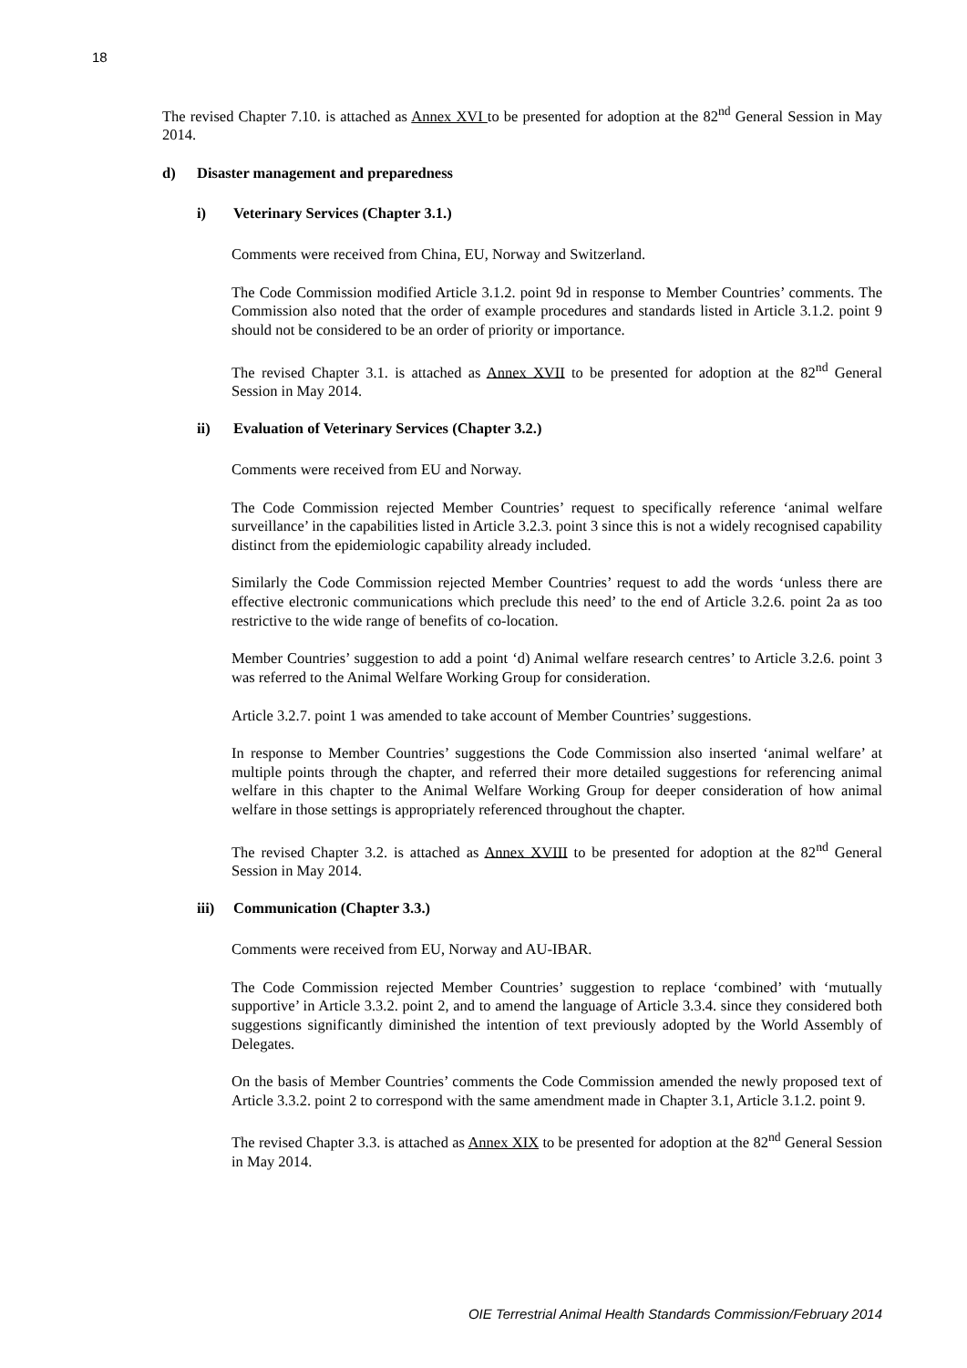18
The revised Chapter 7.10. is attached as Annex XVI to be presented for adoption at the 82<sup>nd</sup> General Session in May 2014.
d) Disaster management and preparedness
i) Veterinary Services (Chapter 3.1.)
Comments were received from China, EU, Norway and Switzerland.
The Code Commission modified Article 3.1.2. point 9d in response to Member Countries’ comments. The Commission also noted that the order of example procedures and standards listed in Article 3.1.2. point 9 should not be considered to be an order of priority or importance.
The revised Chapter 3.1. is attached as Annex XVII to be presented for adoption at the 82<sup>nd</sup> General Session in May 2014.
ii) Evaluation of Veterinary Services (Chapter 3.2.)
Comments were received from EU and Norway.
The Code Commission rejected Member Countries’ request to specifically reference ‘animal welfare surveillance’ in the capabilities listed in Article 3.2.3. point 3 since this is not a widely recognised capability distinct from the epidemiologic capability already included.
Similarly the Code Commission rejected Member Countries’ request to add the words ‘unless there are effective electronic communications which preclude this need’ to the end of Article 3.2.6. point 2a as too restrictive to the wide range of benefits of co-location.
Member Countries’ suggestion to add a point ‘d) Animal welfare research centres’ to Article 3.2.6. point 3 was referred to the Animal Welfare Working Group for consideration.
Article 3.2.7. point 1 was amended to take account of Member Countries’ suggestions.
In response to Member Countries’ suggestions the Code Commission also inserted ‘animal welfare’ at multiple points through the chapter, and referred their more detailed suggestions for referencing animal welfare in this chapter to the Animal Welfare Working Group for deeper consideration of how animal welfare in those settings is appropriately referenced throughout the chapter.
The revised Chapter 3.2. is attached as Annex XVIII to be presented for adoption at the 82<sup>nd</sup> General Session in May 2014.
iii) Communication (Chapter 3.3.)
Comments were received from EU, Norway and AU-IBAR.
The Code Commission rejected Member Countries’ suggestion to replace ‘combined’ with ‘mutually supportive’ in Article 3.3.2. point 2, and to amend the language of Article 3.3.4. since they considered both suggestions significantly diminished the intention of text previously adopted by the World Assembly of Delegates.
On the basis of Member Countries’ comments the Code Commission amended the newly proposed text of Article 3.3.2. point 2 to correspond with the same amendment made in Chapter 3.1, Article 3.1.2. point 9.
The revised Chapter 3.3. is attached as Annex XIX to be presented for adoption at the 82<sup>nd</sup> General Session in May 2014.
OIE Terrestrial Animal Health Standards Commission/February 2014